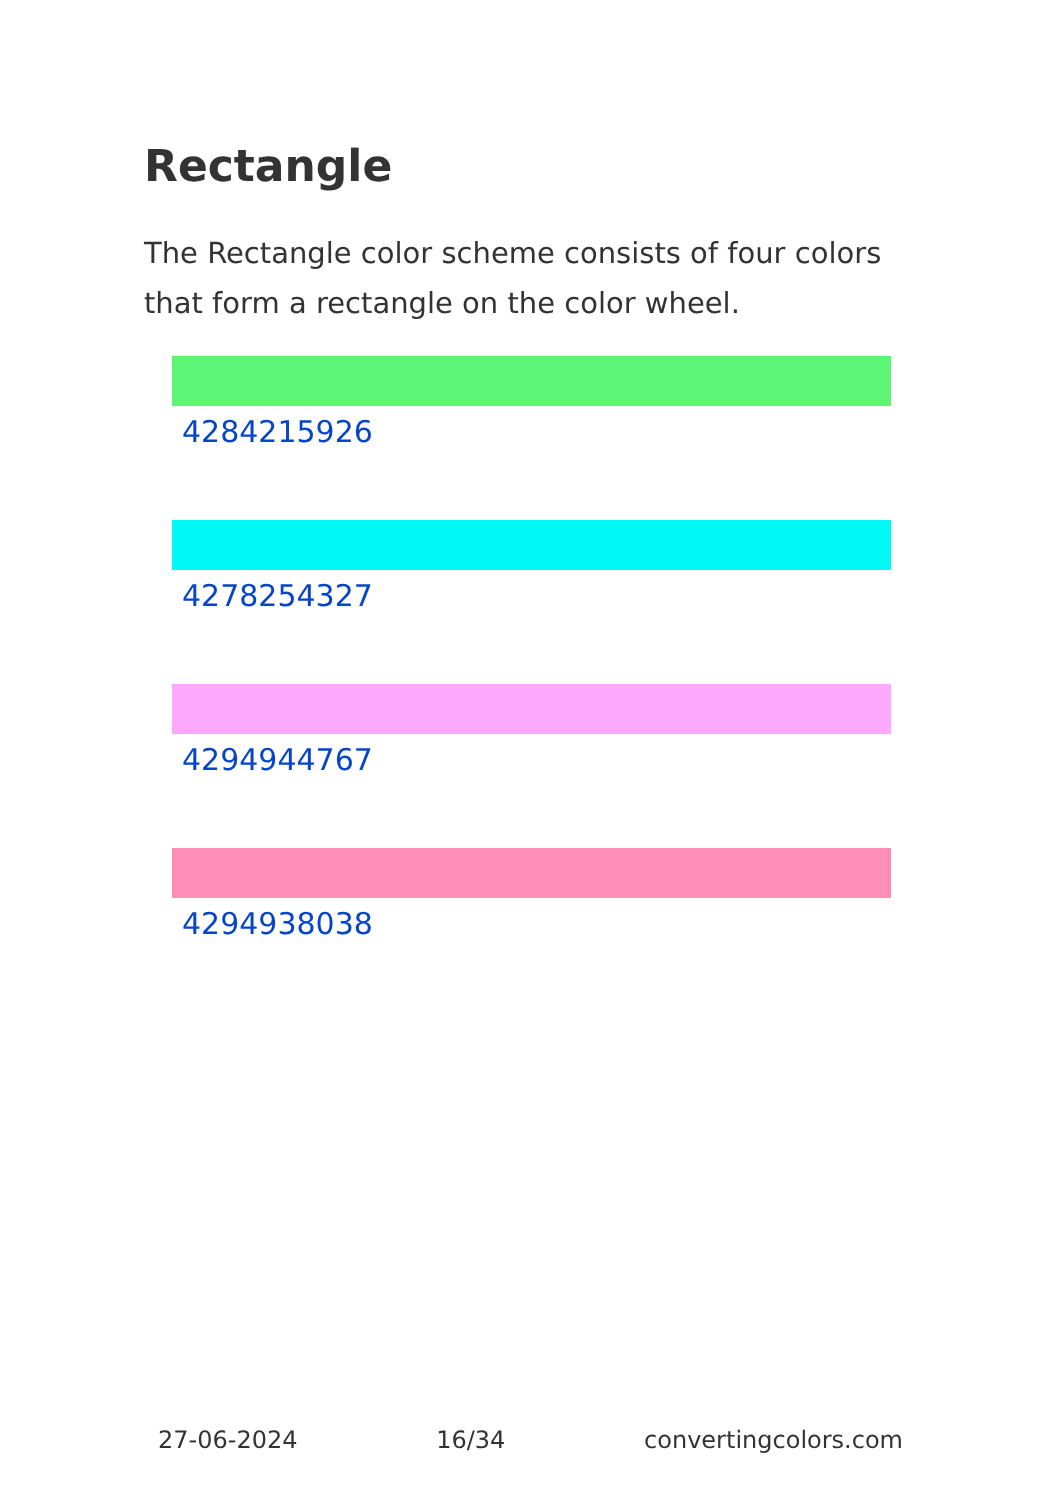Rectangle
The Rectangle color scheme consists of four colors that form a rectangle on the color wheel.
4284215926
4278254327
4294944767
4294938038
27-06-2024 16/34 convertingcolors.com